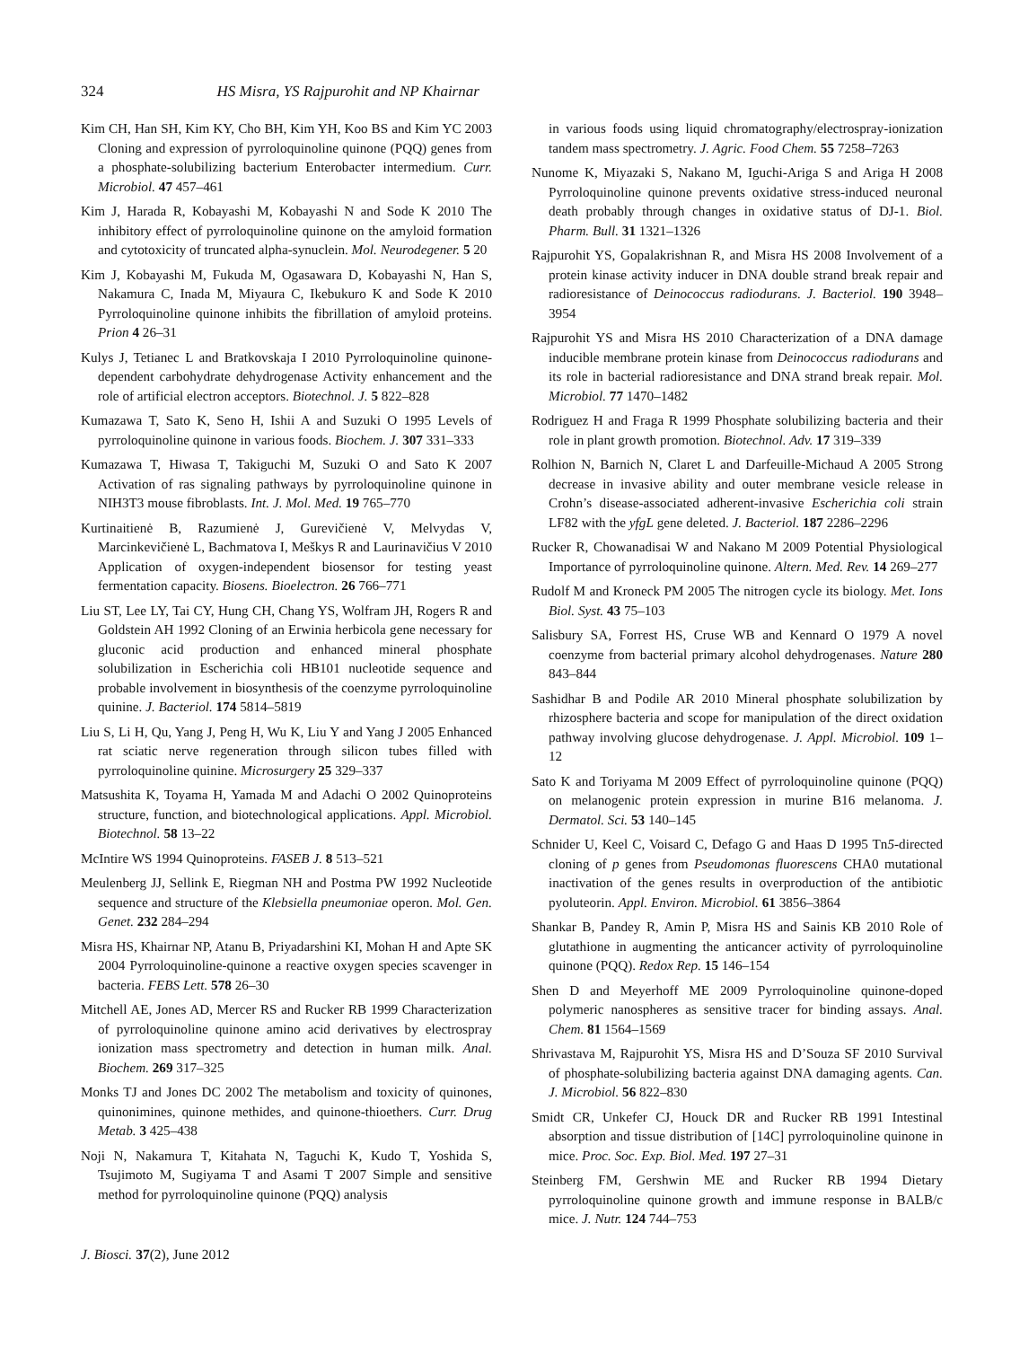324 HS Misra, YS Rajpurohit and NP Khairnar
Kim CH, Han SH, Kim KY, Cho BH, Kim YH, Koo BS and Kim YC 2003 Cloning and expression of pyrroloquinoline quinone (PQQ) genes from a phosphate-solubilizing bacterium Enterobacter intermedium. Curr. Microbiol. 47 457–461
Kim J, Harada R, Kobayashi M, Kobayashi N and Sode K 2010 The inhibitory effect of pyrroloquinoline quinone on the amyloid formation and cytotoxicity of truncated alpha-synuclein. Mol. Neurodegener. 5 20
Kim J, Kobayashi M, Fukuda M, Ogasawara D, Kobayashi N, Han S, Nakamura C, Inada M, Miyaura C, Ikebukuro K and Sode K 2010 Pyrroloquinoline quinone inhibits the fibrillation of amyloid proteins. Prion 4 26–31
Kulys J, Tetianec L and Bratkovskaja I 2010 Pyrroloquinoline quinone-dependent carbohydrate dehydrogenase Activity enhancement and the role of artificial electron acceptors. Biotechnol. J. 5 822–828
Kumazawa T, Sato K, Seno H, Ishii A and Suzuki O 1995 Levels of pyrroloquinoline quinone in various foods. Biochem. J. 307 331–333
Kumazawa T, Hiwasa T, Takiguchi M, Suzuki O and Sato K 2007 Activation of ras signaling pathways by pyrroloquinoline quinone in NIH3T3 mouse fibroblasts. Int. J. Mol. Med. 19 765–770
Kurtinaitienė B, Razumienė J, Gurevičienė V, Melvydas V, Marcinkevičienė L, Bachmatova I, Meškys R and Laurinavičius V 2010 Application of oxygen-independent biosensor for testing yeast fermentation capacity. Biosens. Bioelectron. 26 766–771
Liu ST, Lee LY, Tai CY, Hung CH, Chang YS, Wolfram JH, Rogers R and Goldstein AH 1992 Cloning of an Erwinia herbicola gene necessary for gluconic acid production and enhanced mineral phosphate solubilization in Escherichia coli HB101 nucleotide sequence and probable involvement in biosynthesis of the coenzyme pyrroloquinoline quinine. J. Bacteriol. 174 5814–5819
Liu S, Li H, Qu, Yang J, Peng H, Wu K, Liu Y and Yang J 2005 Enhanced rat sciatic nerve regeneration through silicon tubes filled with pyrroloquinoline quinine. Microsurgery 25 329–337
Matsushita K, Toyama H, Yamada M and Adachi O 2002 Quinoproteins structure, function, and biotechnological applications. Appl. Microbiol. Biotechnol. 58 13–22
McIntire WS 1994 Quinoproteins. FASEB J. 8 513–521
Meulenberg JJ, Sellink E, Riegman NH and Postma PW 1992 Nucleotide sequence and structure of the Klebsiella pneumoniae operon. Mol. Gen. Genet. 232 284–294
Misra HS, Khairnar NP, Atanu B, Priyadarshini KI, Mohan H and Apte SK 2004 Pyrroloquinoline-quinone a reactive oxygen species scavenger in bacteria. FEBS Lett. 578 26–30
Mitchell AE, Jones AD, Mercer RS and Rucker RB 1999 Characterization of pyrroloquinoline quinone amino acid derivatives by electrospray ionization mass spectrometry and detection in human milk. Anal. Biochem. 269 317–325
Monks TJ and Jones DC 2002 The metabolism and toxicity of quinones, quinonimines, quinone methides, and quinone-thioethers. Curr. Drug Metab. 3 425–438
Noji N, Nakamura T, Kitahata N, Taguchi K, Kudo T, Yoshida S, Tsujimoto M, Sugiyama T and Asami T 2007 Simple and sensitive method for pyrroloquinoline quinone (PQQ) analysis
in various foods using liquid chromatography/electrospray-ionization tandem mass spectrometry. J. Agric. Food Chem. 55 7258–7263
Nunome K, Miyazaki S, Nakano M, Iguchi-Ariga S and Ariga H 2008 Pyrroloquinoline quinone prevents oxidative stress-induced neuronal death probably through changes in oxidative status of DJ-1. Biol. Pharm. Bull. 31 1321–1326
Rajpurohit YS, Gopalakrishnan R, and Misra HS 2008 Involvement of a protein kinase activity inducer in DNA double strand break repair and radioresistance of Deinococcus radiodurans. J. Bacteriol. 190 3948–3954
Rajpurohit YS and Misra HS 2010 Characterization of a DNA damage inducible membrane protein kinase from Deinococcus radiodurans and its role in bacterial radioresistance and DNA strand break repair. Mol. Microbiol. 77 1470–1482
Rodriguez H and Fraga R 1999 Phosphate solubilizing bacteria and their role in plant growth promotion. Biotechnol. Adv. 17 319–339
Rolhion N, Barnich N, Claret L and Darfeuille-Michaud A 2005 Strong decrease in invasive ability and outer membrane vesicle release in Crohn’s disease-associated adherent-invasive Escherichia coli strain LF82 with the yfgL gene deleted. J. Bacteriol. 187 2286–2296
Rucker R, Chowanadisai W and Nakano M 2009 Potential Physiological Importance of pyrroloquinoline quinone. Altern. Med. Rev. 14 269–277
Rudolf M and Kroneck PM 2005 The nitrogen cycle its biology. Met. Ions Biol. Syst. 43 75–103
Salisbury SA, Forrest HS, Cruse WB and Kennard O 1979 A novel coenzyme from bacterial primary alcohol dehydrogenases. Nature 280 843–844
Sashidhar B and Podile AR 2010 Mineral phosphate solubilization by rhizosphere bacteria and scope for manipulation of the direct oxidation pathway involving glucose dehydrogenase. J. Appl. Microbiol. 109 1–12
Sato K and Toriyama M 2009 Effect of pyrroloquinoline quinone (PQQ) on melanogenic protein expression in murine B16 melanoma. J. Dermatol. Sci. 53 140–145
Schnider U, Keel C, Voisard C, Defago G and Haas D 1995 Tn5-directed cloning of p genes from Pseudomonas fluorescens CHA0 mutational inactivation of the genes results in overproduction of the antibiotic pyoluteorin. Appl. Environ. Microbiol. 61 3856–3864
Shankar B, Pandey R, Amin P, Misra HS and Sainis KB 2010 Role of glutathione in augmenting the anticancer activity of pyrroloquinoline quinone (PQQ). Redox Rep. 15 146–154
Shen D and Meyerhoff ME 2009 Pyrroloquinoline quinone-doped polymeric nanospheres as sensitive tracer for binding assays. Anal. Chem. 81 1564–1569
Shrivastava M, Rajpurohit YS, Misra HS and D’Souza SF 2010 Survival of phosphate-solubilizing bacteria against DNA damaging agents. Can. J. Microbiol. 56 822–830
Smidt CR, Unkefer CJ, Houck DR and Rucker RB 1991 Intestinal absorption and tissue distribution of [14C] pyrroloquinoline quinone in mice. Proc. Soc. Exp. Biol. Med. 197 27–31
Steinberg FM, Gershwin ME and Rucker RB 1994 Dietary pyrroloquinoline quinone growth and immune response in BALB/c mice. J. Nutr. 124 744–753
J. Biosci. 37(2), June 2012